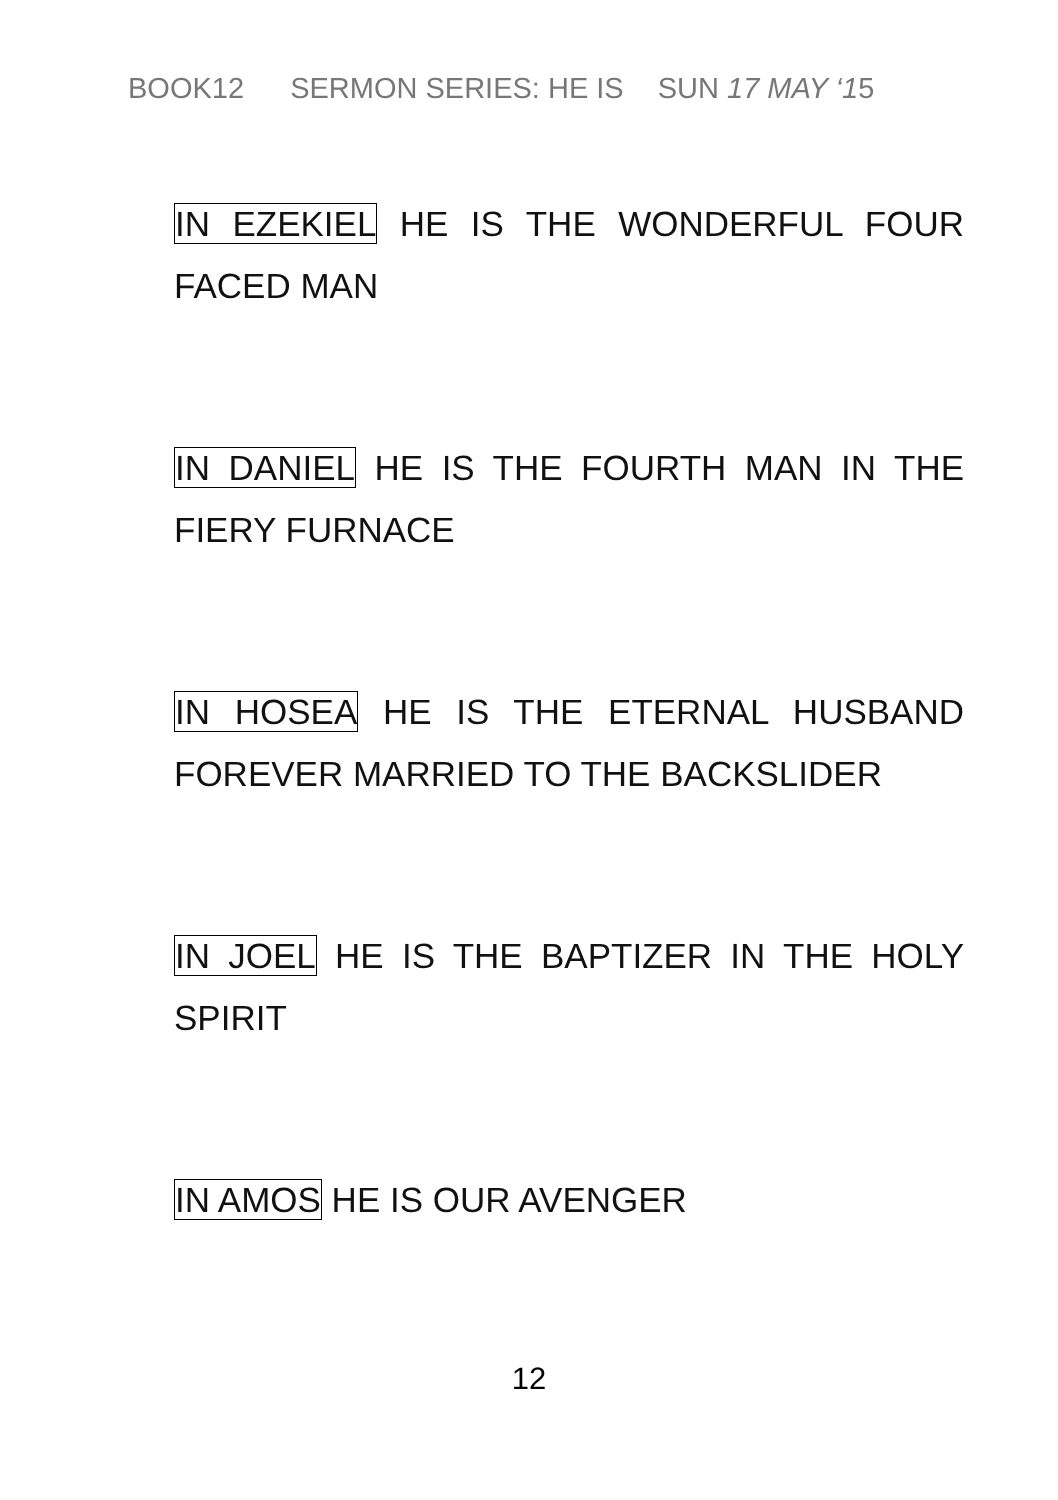BOOK12 SERMON SERIES: HE IS SUN 17 MAY ‘15
IN EZEKIEL HE IS THE WONDERFUL FOUR FACED MAN
IN DANIEL HE IS THE FOURTH MAN IN THE FIERY FURNACE
IN HOSEA HE IS THE ETERNAL HUSBAND FOREVER MARRIED TO THE BACKSLIDER
IN JOEL HE IS THE BAPTIZER IN THE HOLY SPIRIT
IN AMOS HE IS OUR AVENGER
12